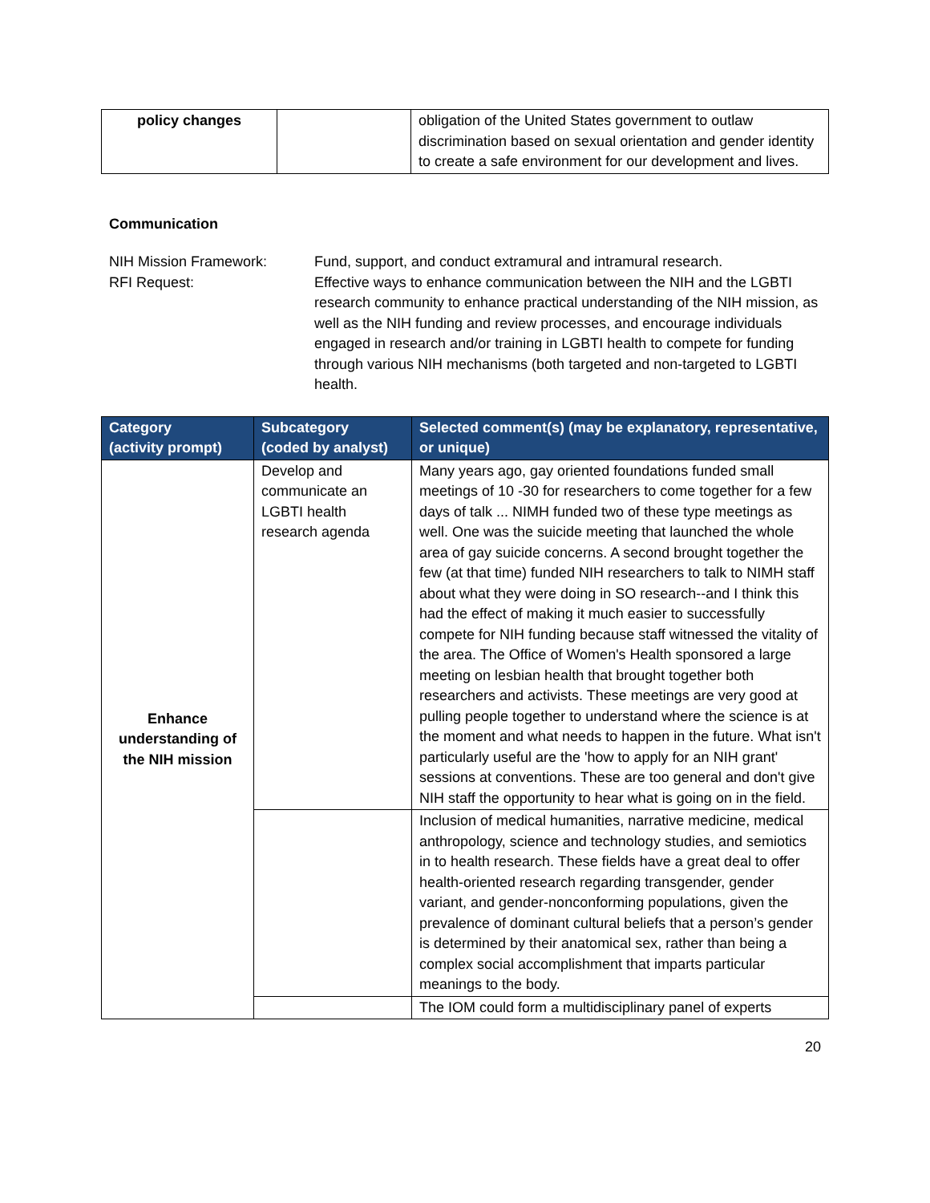| policy changes | | obligation of the United States government to outlaw discrimination based on sexual orientation and gender identity to create a safe environment for our development and lives. |
Communication
NIH Mission Framework:
RFI Request:
Fund, support, and conduct extramural and intramural research.
Effective ways to enhance communication between the NIH and the LGBTI research community to enhance practical understanding of the NIH mission, as well as the NIH funding and review processes, and encourage individuals engaged in research and/or training in LGBTI health to compete for funding through various NIH mechanisms (both targeted and non-targeted to LGBTI health.
| Category (activity prompt) | Subcategory (coded by analyst) | Selected comment(s) (may be explanatory, representative, or unique) |
| --- | --- | --- |
| Enhance understanding of the NIH mission | Develop and communicate an LGBTI health research agenda | Many years ago, gay oriented foundations funded small meetings of 10 -30 for researchers to come together for a few days of talk ... NIMH funded two of these type meetings as well. One was the suicide meeting that launched the whole area of gay suicide concerns. A second brought together the few (at that time) funded NIH researchers to talk to NIMH staff about what they were doing in SO research--and I think this had the effect of making it much easier to successfully compete for NIH funding because staff witnessed the vitality of the area. The Office of Women's Health sponsored a large meeting on lesbian health that brought together both researchers and activists. These meetings are very good at pulling people together to understand where the science is at the moment and what needs to happen in the future. What isn't particularly useful are the 'how to apply for an NIH grant' sessions at conventions. These are too general and don't give NIH staff the opportunity to hear what is going on in the field. |
| | | Inclusion of medical humanities, narrative medicine, medical anthropology, science and technology studies, and semiotics in to health research. These fields have a great deal to offer health-oriented research regarding transgender, gender variant, and gender-nonconforming populations, given the prevalence of dominant cultural beliefs that a person’s gender is determined by their anatomical sex, rather than being a complex social accomplishment that imparts particular meanings to the body. |
| | | The IOM could form a multidisciplinary panel of experts |
20